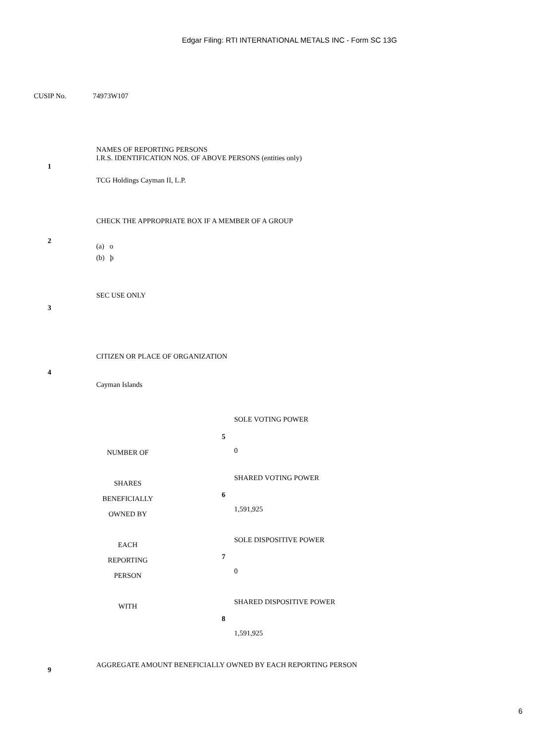Edgar Filing: RTI INTERNATIONAL METALS INC - Form SC 13G
CUSIP No. 74973W107
| 1 | NAMES OF REPORTING PERSONS I.R.S. IDENTIFICATION NOS. OF ABOVE PERSONS (entities only) TCG Holdings Cayman II, L.P. | | |
| 2 | CHECK THE APPROPRIATE BOX IF A MEMBER OF A GROUP (a) o (b) þ | | |
| 3 | SEC USE ONLY | | |
| 4 | CITIZEN OR PLACE OF ORGANIZATION Cayman Islands | | |
| NUMBER OF SHARES BENEFICIALLY OWNED BY EACH REPORTING PERSON WITH | | 5 | SOLE VOTING POWER 0 |
| | | 6 | SHARED VOTING POWER 1,591,925 |
| | | 7 | SOLE DISPOSITIVE POWER 0 |
| | | 8 | SHARED DISPOSITIVE POWER 1,591,925 |
| 9 | AGGREGATE AMOUNT BENEFICIALLY OWNED BY EACH REPORTING PERSON | | |
6